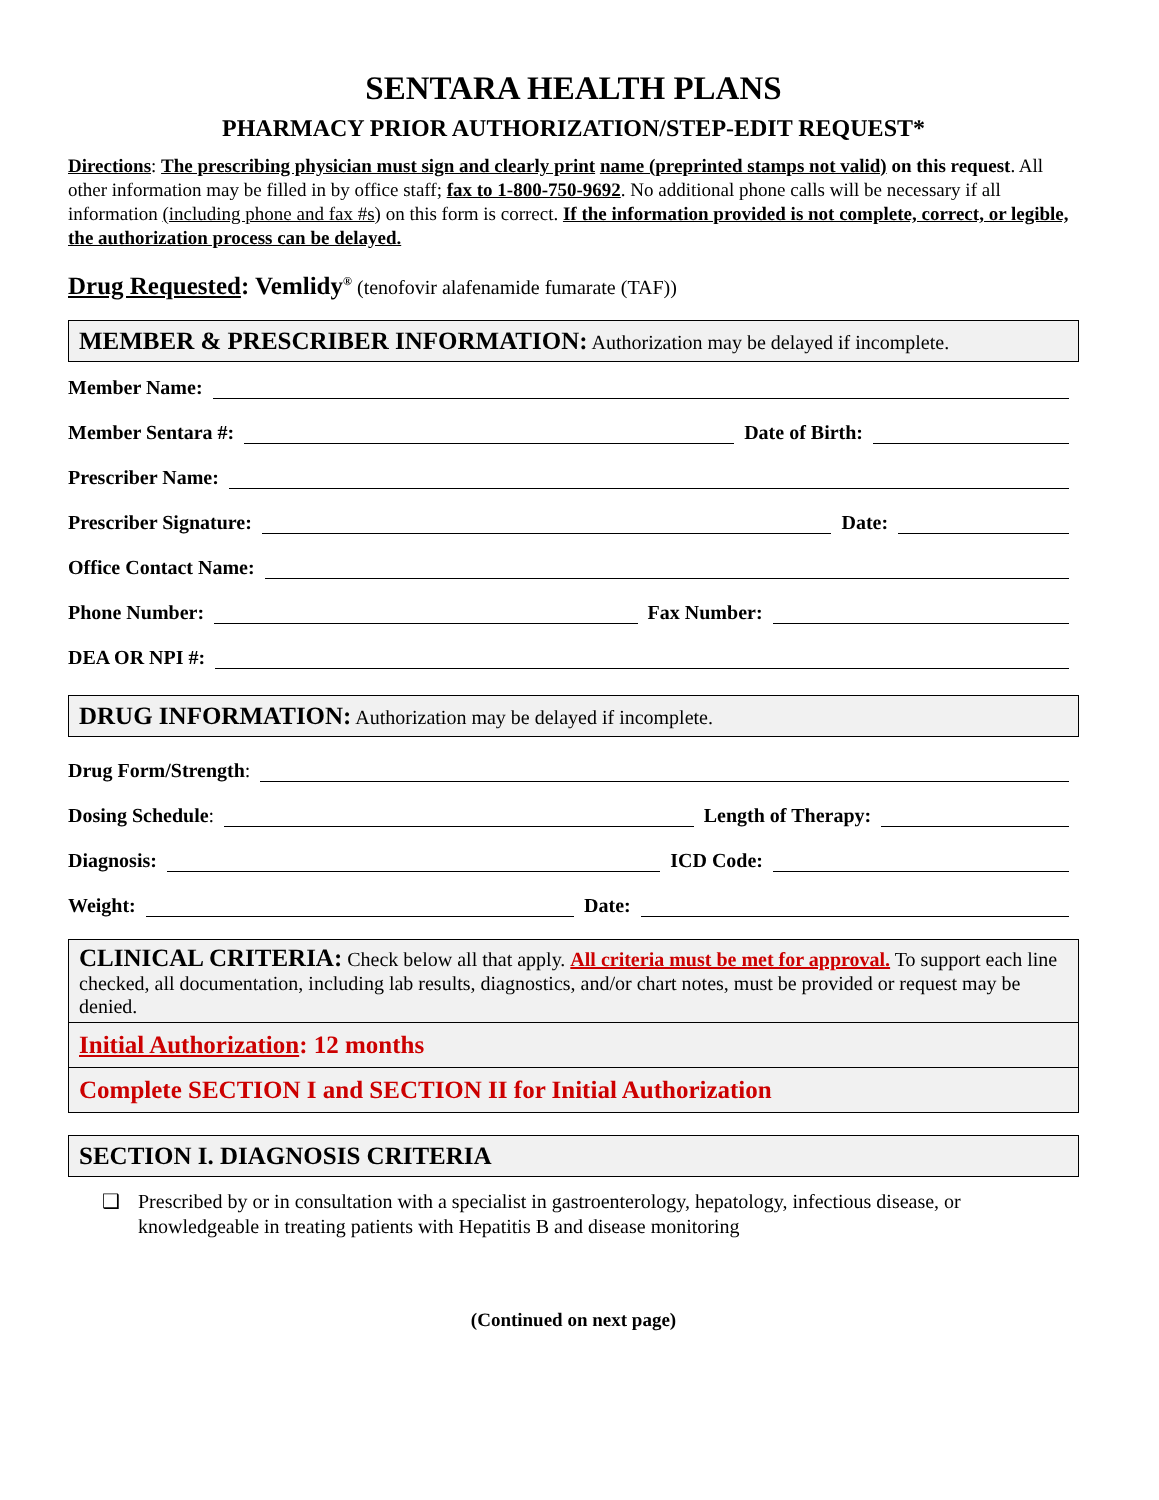SENTARA HEALTH PLANS
PHARMACY PRIOR AUTHORIZATION/STEP-EDIT REQUEST*
Directions: The prescribing physician must sign and clearly print name (preprinted stamps not valid) on this request. All other information may be filled in by office staff; fax to 1-800-750-9692. No additional phone calls will be necessary if all information (including phone and fax #s) on this form is correct. If the information provided is not complete, correct, or legible, the authorization process can be delayed.
Drug Requested: Vemlidy<sup>®</sup> (tenofovir alafenamide fumarate (TAF))
MEMBER & PRESCRIBER INFORMATION: Authorization may be delayed if incomplete.
Member Name:
Member Sentara #: Date of Birth:
Prescriber Name:
Prescriber Signature: Date:
Office Contact Name:
Phone Number: Fax Number:
DEA OR NPI #:
DRUG INFORMATION: Authorization may be delayed if incomplete.
Drug Form/Strength:
Dosing Schedule: Length of Therapy:
Diagnosis: ICD Code:
Weight: Date:
CLINICAL CRITERIA: Check below all that apply. All criteria must be met for approval. To support each line checked, all documentation, including lab results, diagnostics, and/or chart notes, must be provided or request may be denied.
Initial Authorization: 12 months
Complete SECTION I and SECTION II for Initial Authorization
SECTION I. DIAGNOSIS CRITERIA
❑ Prescribed by or in consultation with a specialist in gastroenterology, hepatology, infectious disease, or knowledgeable in treating patients with Hepatitis B and disease monitoring
(Continued on next page)